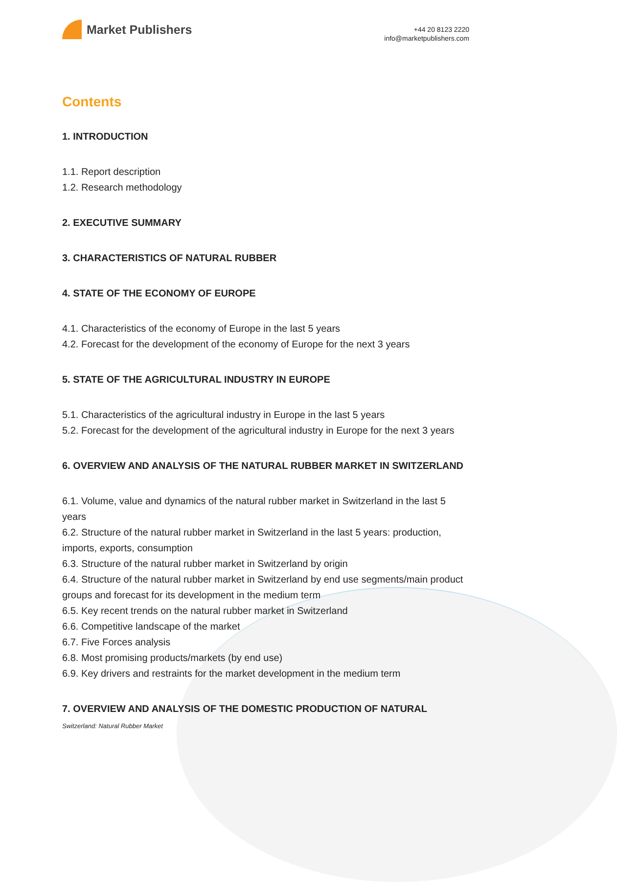Market Publishers
+44 20 8123 2220
info@marketpublishers.com
Contents
1. INTRODUCTION
1.1. Report description
1.2. Research methodology
2. EXECUTIVE SUMMARY
3. CHARACTERISTICS OF NATURAL RUBBER
4. STATE OF THE ECONOMY OF EUROPE
4.1. Characteristics of the economy of Europe in the last 5 years
4.2. Forecast for the development of the economy of Europe for the next 3 years
5. STATE OF THE AGRICULTURAL INDUSTRY IN EUROPE
5.1. Characteristics of the agricultural industry in Europe in the last 5 years
5.2. Forecast for the development of the agricultural industry in Europe for the next 3 years
6. OVERVIEW AND ANALYSIS OF THE NATURAL RUBBER MARKET IN SWITZERLAND
6.1. Volume, value and dynamics of the natural rubber market in Switzerland in the last 5 years
6.2. Structure of the natural rubber market in Switzerland in the last 5 years: production, imports, exports, consumption
6.3. Structure of the natural rubber market in Switzerland by origin
6.4. Structure of the natural rubber market in Switzerland by end use segments/main product groups and forecast for its development in the medium term
6.5. Key recent trends on the natural rubber market in Switzerland
6.6. Competitive landscape of the market
6.7. Five Forces analysis
6.8. Most promising products/markets (by end use)
6.9. Key drivers and restraints for the market development in the medium term
7. OVERVIEW AND ANALYSIS OF THE DOMESTIC PRODUCTION OF NATURAL
Switzerland: Natural Rubber Market